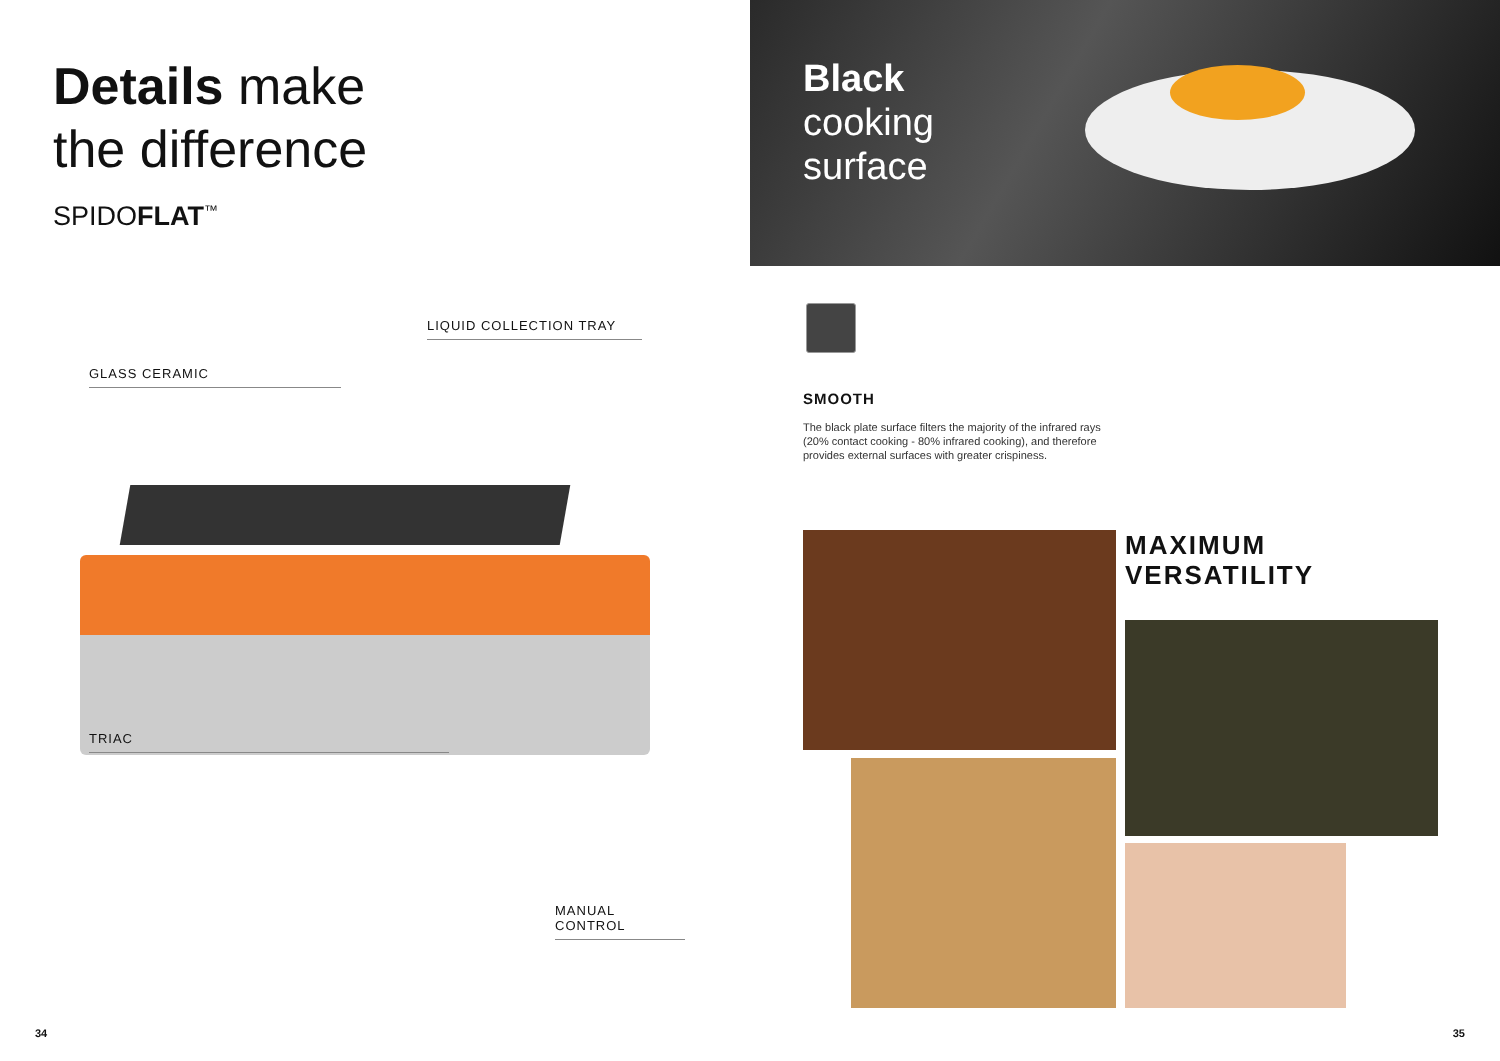Details make
the difference
SPIDOFLAT<sup>™</sup>
LIQUID COLLECTION TRAY
GLASS CERAMIC
TRIAC
MANUAL CONTROL
34
Black
cooking
surface
SMOOTH
The black plate surface filters the majority of the infrared rays (20% contact cooking - 80% infrared cooking), and therefore provides external surfaces with greater crispiness.
MAXIMUM
VERSATILITY
35